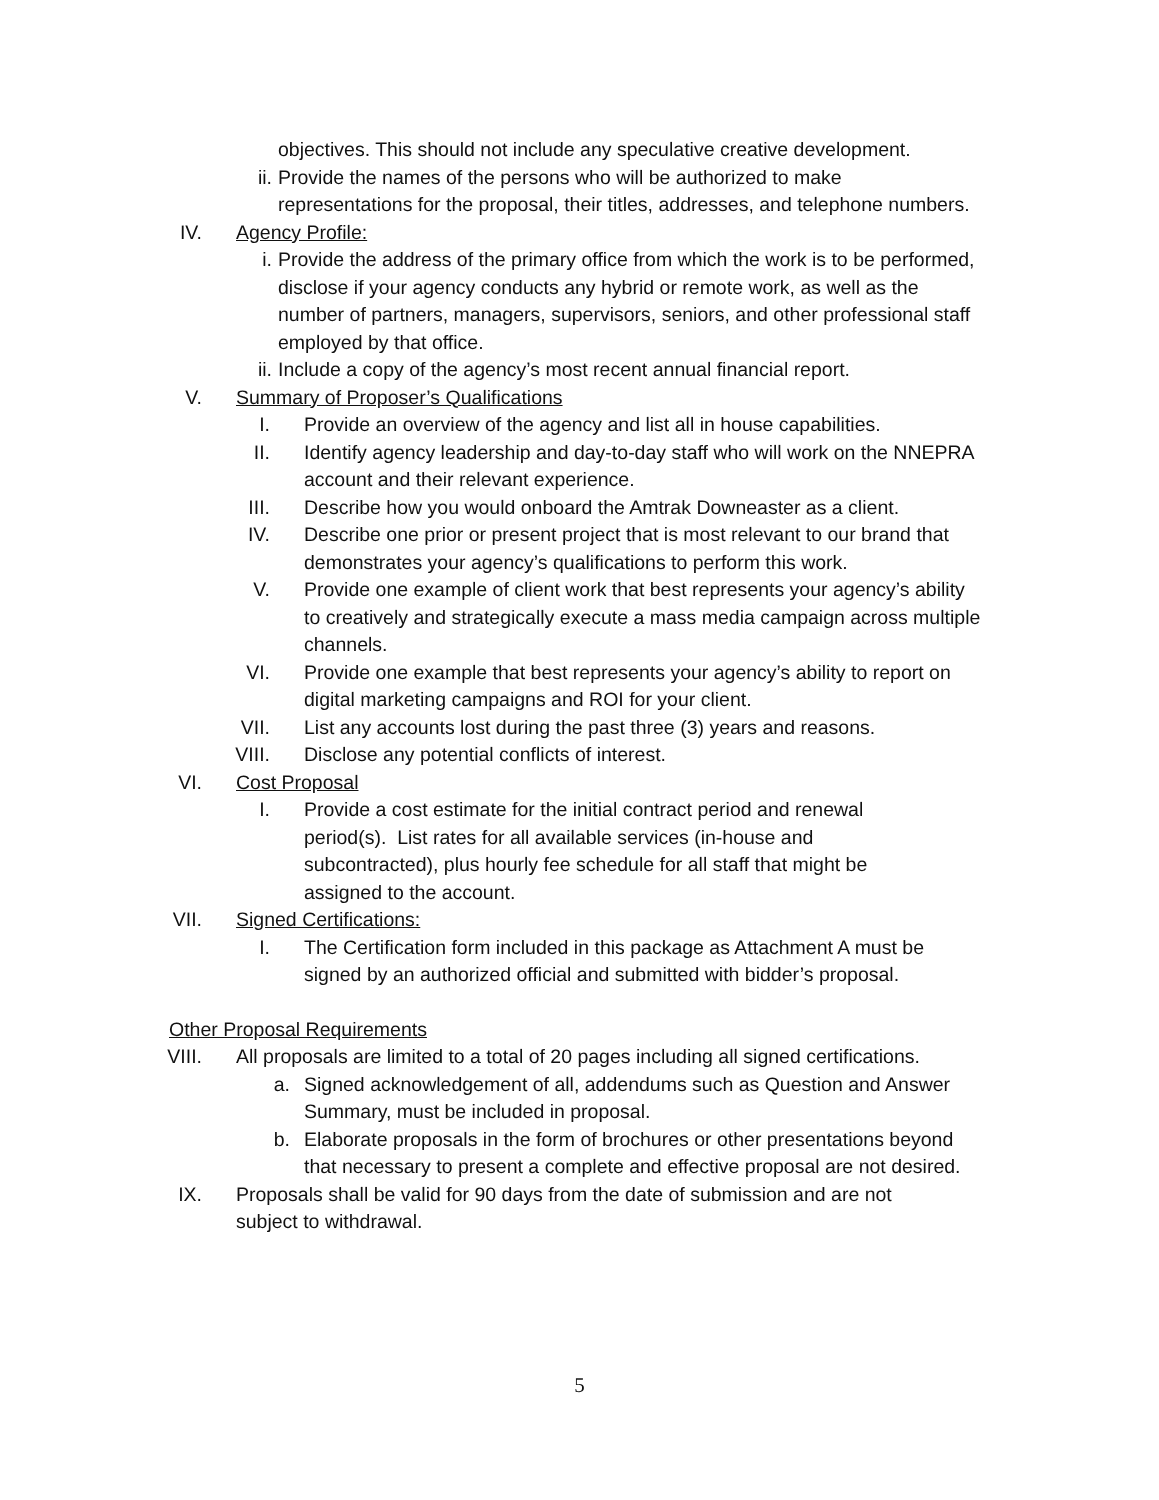objectives. This should not include any speculative creative development.
ii. Provide the names of the persons who will be authorized to make representations for the proposal, their titles, addresses, and telephone numbers.
IV. Agency Profile:
i. Provide the address of the primary office from which the work is to be performed, disclose if your agency conducts any hybrid or remote work, as well as the number of partners, managers, supervisors, seniors, and other professional staff employed by that office.
ii. Include a copy of the agency’s most recent annual financial report.
V. Summary of Proposer’s Qualifications
I. Provide an overview of the agency and list all in house capabilities.
II. Identify agency leadership and day-to-day staff who will work on the NNEPRA account and their relevant experience.
III. Describe how you would onboard the Amtrak Downeaster as a client.
IV. Describe one prior or present project that is most relevant to our brand that demonstrates your agency’s qualifications to perform this work.
V. Provide one example of client work that best represents your agency’s ability to creatively and strategically execute a mass media campaign across multiple channels.
VI. Provide one example that best represents your agency’s ability to report on digital marketing campaigns and ROI for your client.
VII. List any accounts lost during the past three (3) years and reasons.
VIII. Disclose any potential conflicts of interest.
VI. Cost Proposal
I. Provide a cost estimate for the initial contract period and renewal period(s). List rates for all available services (in-house and subcontracted), plus hourly fee schedule for all staff that might be assigned to the account.
VII. Signed Certifications:
I. The Certification form included in this package as Attachment A must be signed by an authorized official and submitted with bidder’s proposal.
Other Proposal Requirements
VIII. All proposals are limited to a total of 20 pages including all signed certifications.
a. Signed acknowledgement of all, addendums such as Question and Answer Summary, must be included in proposal.
b. Elaborate proposals in the form of brochures or other presentations beyond that necessary to present a complete and effective proposal are not desired.
IX. Proposals shall be valid for 90 days from the date of submission and are not subject to withdrawal.
5